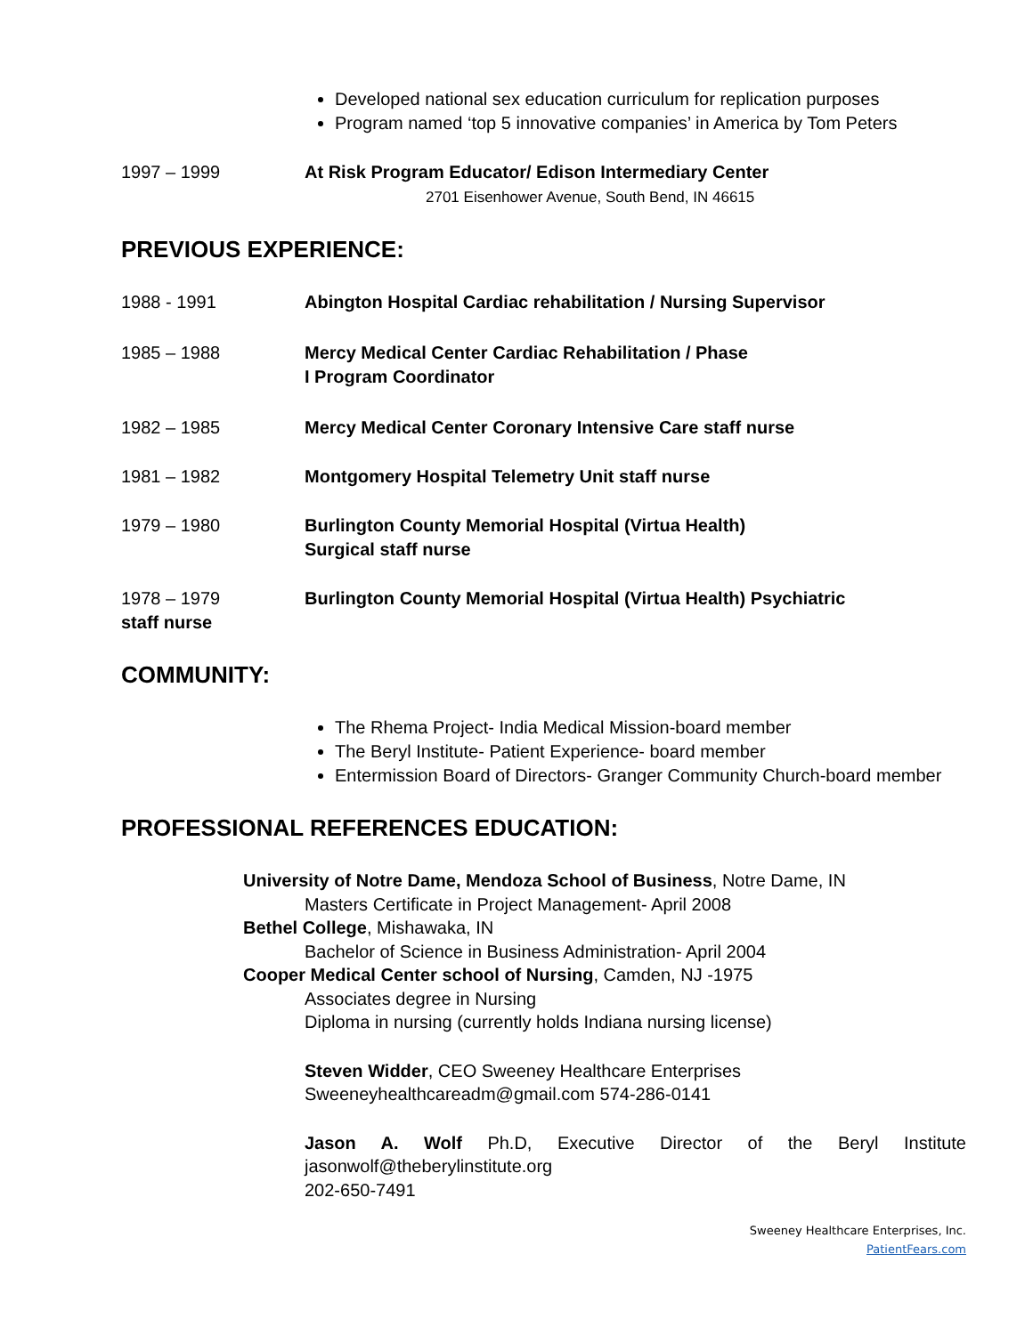Developed national sex education curriculum for replication purposes
Program named ‘top 5 innovative companies’ in America by Tom Peters
1997 – 1999 At Risk Program Educator/ Edison Intermediary Center
2701 Eisenhower Avenue, South Bend, IN 46615
PREVIOUS EXPERIENCE:
1988 - 1991 Abington Hospital Cardiac rehabilitation / Nursing Supervisor
1985 – 1988 Mercy Medical Center Cardiac Rehabilitation / Phase
I Program Coordinator
1982 – 1985 Mercy Medical Center Coronary Intensive Care staff nurse
1981 – 1982 Montgomery Hospital Telemetry Unit staff nurse
1979 – 1980 Burlington County Memorial Hospital (Virtua Health)
Surgical staff nurse
1978 – 1979 Burlington County Memorial Hospital (Virtua Health) Psychiatric
staff nurse
COMMUNITY:
The Rhema Project- India Medical Mission-board member
The Beryl Institute- Patient Experience- board member
Entermission Board of Directors- Granger Community Church-board member
PROFESSIONAL REFERENCES EDUCATION:
University of Notre Dame, Mendoza School of Business, Notre Dame, IN
Masters Certificate in Project Management- April 2008
Bethel College, Mishawaka, IN
Bachelor of Science in Business Administration- April 2004
Cooper Medical Center school of Nursing, Camden, NJ -1975
Associates degree in Nursing
Diploma in nursing (currently holds Indiana nursing license)
Steven Widder, CEO Sweeney Healthcare Enterprises
Sweeneyhealthcareadm@gmail.com 574-286-0141
Jason A. Wolf Ph.D, Executive Director of the Beryl Institute
jasonwolf@theberylinstitute.org
202-650-7491
Sweeney Healthcare Enterprises, Inc.
PatientFears.com